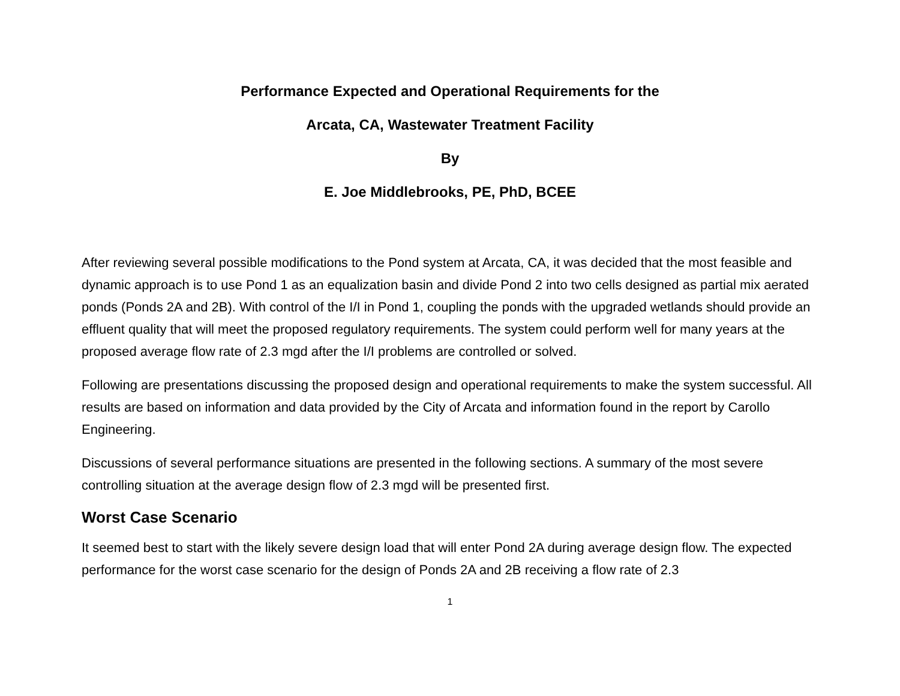Performance Expected and Operational Requirements for the
Arcata, CA, Wastewater Treatment Facility
By
E. Joe Middlebrooks, PE, PhD, BCEE
After reviewing several possible modifications to the Pond system at Arcata, CA, it was decided that the most feasible and dynamic approach is to use Pond 1 as an equalization basin and divide Pond 2 into two cells designed as partial mix aerated ponds (Ponds 2A and 2B). With control of the I/I in Pond 1, coupling the ponds with the upgraded wetlands should provide an effluent quality that will meet the proposed regulatory requirements. The system could perform well for many years at the proposed average flow rate of 2.3 mgd after the I/I problems are controlled or solved.
Following are presentations discussing the proposed design and operational requirements to make the system successful. All results are based on information and data provided by the City of Arcata and information found in the report by Carollo Engineering.
Discussions of several performance situations are presented in the following sections. A summary of the most severe controlling situation at the average design flow of 2.3 mgd will be presented first.
Worst Case Scenario
It seemed best to start with the likely severe design load that will enter Pond 2A during average design flow. The expected performance for the worst case scenario for the design of Ponds 2A and 2B receiving a flow rate of 2.3
1